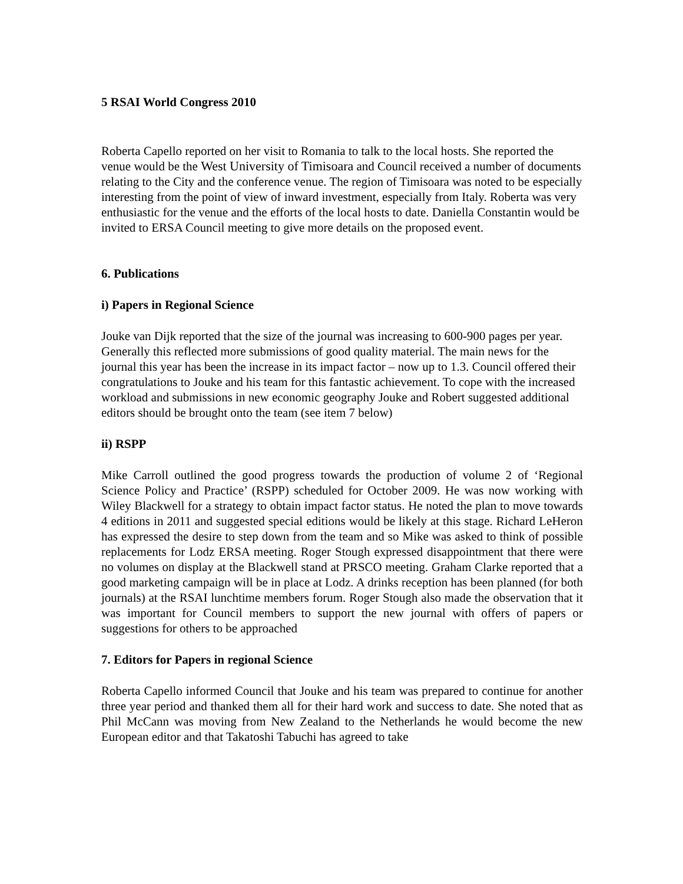5 RSAI World Congress 2010
Roberta Capello reported on her visit to Romania to talk to the local hosts. She reported the venue would be the West University of Timisoara and Council received a number of documents relating to the City and the conference venue. The region of Timisoara was noted to be especially interesting from the point of view of inward investment, especially from Italy. Roberta was very enthusiastic for the venue and the efforts of the local hosts to date. Daniella Constantin would be invited to ERSA Council meeting to give more details on the proposed event.
6. Publications
i) Papers in Regional Science
Jouke van Dijk reported that the size of the journal was increasing to 600-900 pages per year. Generally this reflected more submissions of good quality material. The main news for the journal this year has been the increase in its impact factor – now up to 1.3. Council offered their congratulations to Jouke and his team for this fantastic achievement. To cope with the increased workload and submissions in new economic geography Jouke and Robert suggested additional editors should be brought onto the team (see item 7 below)
ii) RSPP
Mike Carroll outlined the good progress towards the production of volume 2 of ‘Regional Science Policy and Practice’ (RSPP) scheduled for October 2009. He was now working with Wiley Blackwell for a strategy to obtain impact factor status. He noted the plan to move towards 4 editions in 2011 and suggested special editions would be likely at this stage. Richard LeHeron has expressed the desire to step down from the team and so Mike was asked to think of possible replacements for Lodz ERSA meeting. Roger Stough expressed disappointment that there were no volumes on display at the Blackwell stand at PRSCO meeting. Graham Clarke reported that a good marketing campaign will be in place at Lodz. A drinks reception has been planned (for both journals) at the RSAI lunchtime members forum. Roger Stough also made the observation that it was important for Council members to support the new journal with offers of papers or suggestions for others to be approached
7. Editors for Papers in regional Science
Roberta Capello informed Council that Jouke and his team was prepared to continue for another three year period and thanked them all for their hard work and success to date. She noted that as Phil McCann was moving from New Zealand to the Netherlands he would become the new European editor and that Takatoshi Tabuchi has agreed to take